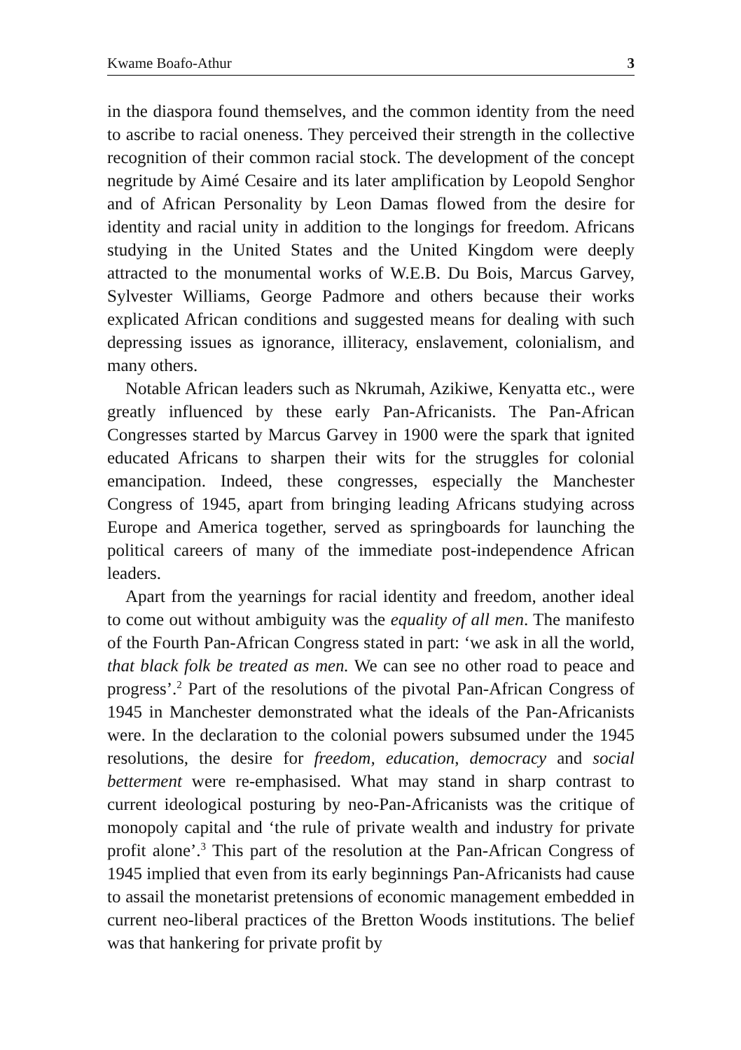Kwame Boafo-Athur 3
in the diaspora found themselves, and the common identity from the need to ascribe to racial oneness. They perceived their strength in the collective recognition of their common racial stock. The development of the concept negritude by Aimé Cesaire and its later amplification by Leopold Senghor and of African Personality by Leon Damas flowed from the desire for identity and racial unity in addition to the longings for freedom. Africans studying in the United States and the United Kingdom were deeply attracted to the monumental works of W.E.B. Du Bois, Marcus Garvey, Sylvester Williams, George Padmore and others because their works explicated African conditions and suggested means for dealing with such depressing issues as ignorance, illiteracy, enslavement, colonialism, and many others.
Notable African leaders such as Nkrumah, Azikiwe, Kenyatta etc., were greatly influenced by these early Pan-Africanists. The Pan-African Congresses started by Marcus Garvey in 1900 were the spark that ignited educated Africans to sharpen their wits for the struggles for colonial emancipation. Indeed, these congresses, especially the Manchester Congress of 1945, apart from bringing leading Africans studying across Europe and America together, served as springboards for launching the political careers of many of the immediate post-independence African leaders.
Apart from the yearnings for racial identity and freedom, another ideal to come out without ambiguity was the equality of all men. The manifesto of the Fourth Pan-African Congress stated in part: ‘we ask in all the world, that black folk be treated as men. We can see no other road to peace and progress’.<sup>2</sup> Part of the resolutions of the pivotal Pan-African Congress of 1945 in Manchester demonstrated what the ideals of the Pan-Africanists were. In the declaration to the colonial powers subsumed under the 1945 resolutions, the desire for freedom, education, democracy and social betterment were re-emphasised. What may stand in sharp contrast to current ideological posturing by neo-Pan-Africanists was the critique of monopoly capital and ‘the rule of private wealth and industry for private profit alone’.<sup>3</sup> This part of the resolution at the Pan-African Congress of 1945 implied that even from its early beginnings Pan-Africanists had cause to assail the monetarist pretensions of economic management embedded in current neo-liberal practices of the Bretton Woods institutions. The belief was that hankering for private profit by